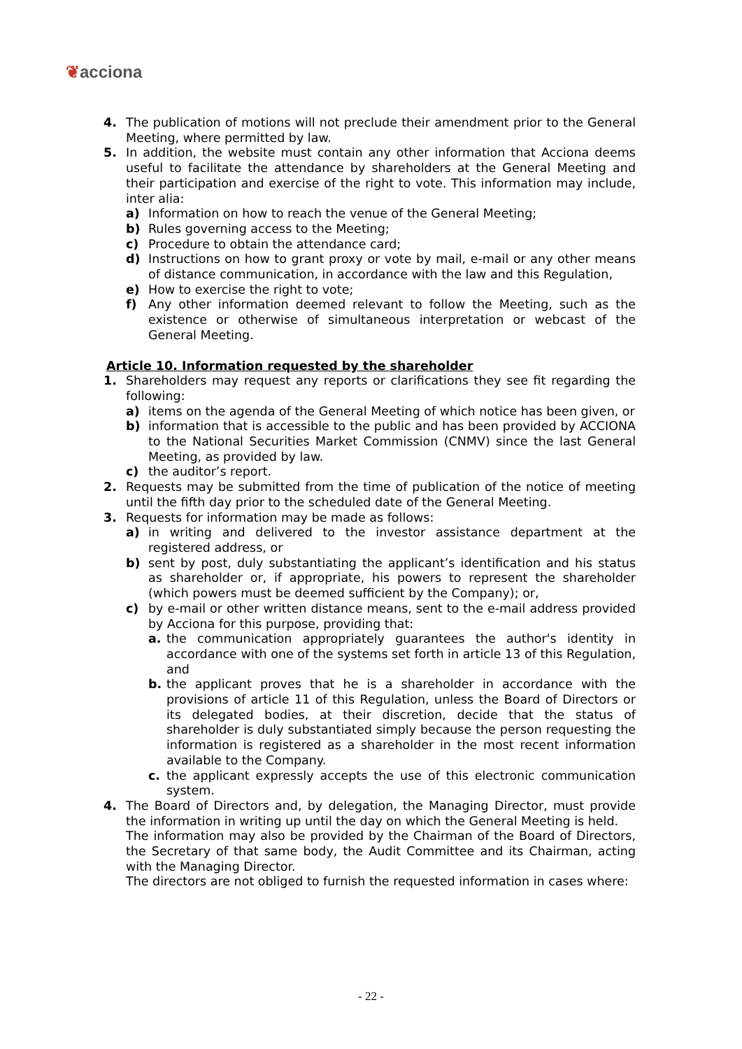❦acciona
4. The publication of motions will not preclude their amendment prior to the General Meeting, where permitted by law.
5. In addition, the website must contain any other information that Acciona deems useful to facilitate the attendance by shareholders at the General Meeting and their participation and exercise of the right to vote. This information may include, inter alia:
a) Information on how to reach the venue of the General Meeting;
b) Rules governing access to the Meeting;
c) Procedure to obtain the attendance card;
d) Instructions on how to grant proxy or vote by mail, e-mail or any other means of distance communication, in accordance with the law and this Regulation,
e) How to exercise the right to vote;
f) Any other information deemed relevant to follow the Meeting, such as the existence or otherwise of simultaneous interpretation or webcast of the General Meeting.
Article 10. Information requested by the shareholder
1. Shareholders may request any reports or clarifications they see fit regarding the following:
a) items on the agenda of the General Meeting of which notice has been given, or
b) information that is accessible to the public and has been provided by ACCIONA to the National Securities Market Commission (CNMV) since the last General Meeting, as provided by law.
c) the auditor’s report.
2. Requests may be submitted from the time of publication of the notice of meeting until the fifth day prior to the scheduled date of the General Meeting.
3. Requests for information may be made as follows:
a) in writing and delivered to the investor assistance department at the registered address, or
b) sent by post, duly substantiating the applicant’s identification and his status as shareholder or, if appropriate, his powers to represent the shareholder (which powers must be deemed sufficient by the Company); or,
c) by e-mail or other written distance means, sent to the e-mail address provided by Acciona for this purpose, providing that:
a. the communication appropriately guarantees the author's identity in accordance with one of the systems set forth in article 13 of this Regulation, and
b. the applicant proves that he is a shareholder in accordance with the provisions of article 11 of this Regulation, unless the Board of Directors or its delegated bodies, at their discretion, decide that the status of shareholder is duly substantiated simply because the person requesting the information is registered as a shareholder in the most recent information available to the Company.
c. the applicant expressly accepts the use of this electronic communication system.
4. The Board of Directors and, by delegation, the Managing Director, must provide the information in writing up until the day on which the General Meeting is held.
The information may also be provided by the Chairman of the Board of Directors, the Secretary of that same body, the Audit Committee and its Chairman, acting with the Managing Director.
The directors are not obliged to furnish the requested information in cases where:
- 22 -